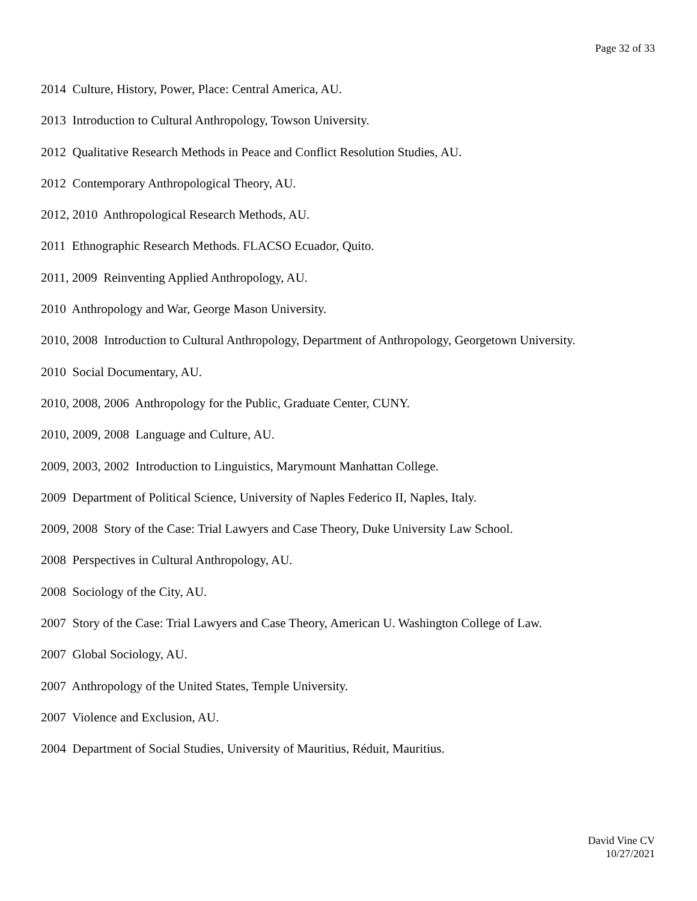Page 32 of 33
2014 Culture, History, Power, Place: Central America, AU.
2013 Introduction to Cultural Anthropology, Towson University.
2012 Qualitative Research Methods in Peace and Conflict Resolution Studies, AU.
2012 Contemporary Anthropological Theory, AU.
2012, 2010 Anthropological Research Methods, AU.
2011 Ethnographic Research Methods. FLACSO Ecuador, Quito.
2011, 2009 Reinventing Applied Anthropology, AU.
2010 Anthropology and War, George Mason University.
2010, 2008 Introduction to Cultural Anthropology, Department of Anthropology, Georgetown University.
2010 Social Documentary, AU.
2010, 2008, 2006 Anthropology for the Public, Graduate Center, CUNY.
2010, 2009, 2008 Language and Culture, AU.
2009, 2003, 2002 Introduction to Linguistics, Marymount Manhattan College.
2009 Department of Political Science, University of Naples Federico II, Naples, Italy.
2009, 2008 Story of the Case: Trial Lawyers and Case Theory, Duke University Law School.
2008 Perspectives in Cultural Anthropology, AU.
2008 Sociology of the City, AU.
2007 Story of the Case: Trial Lawyers and Case Theory, American U. Washington College of Law.
2007 Global Sociology, AU.
2007 Anthropology of the United States, Temple University.
2007 Violence and Exclusion, AU.
2004 Department of Social Studies, University of Mauritius, Réduit, Mauritius.
David Vine CV
10/27/2021